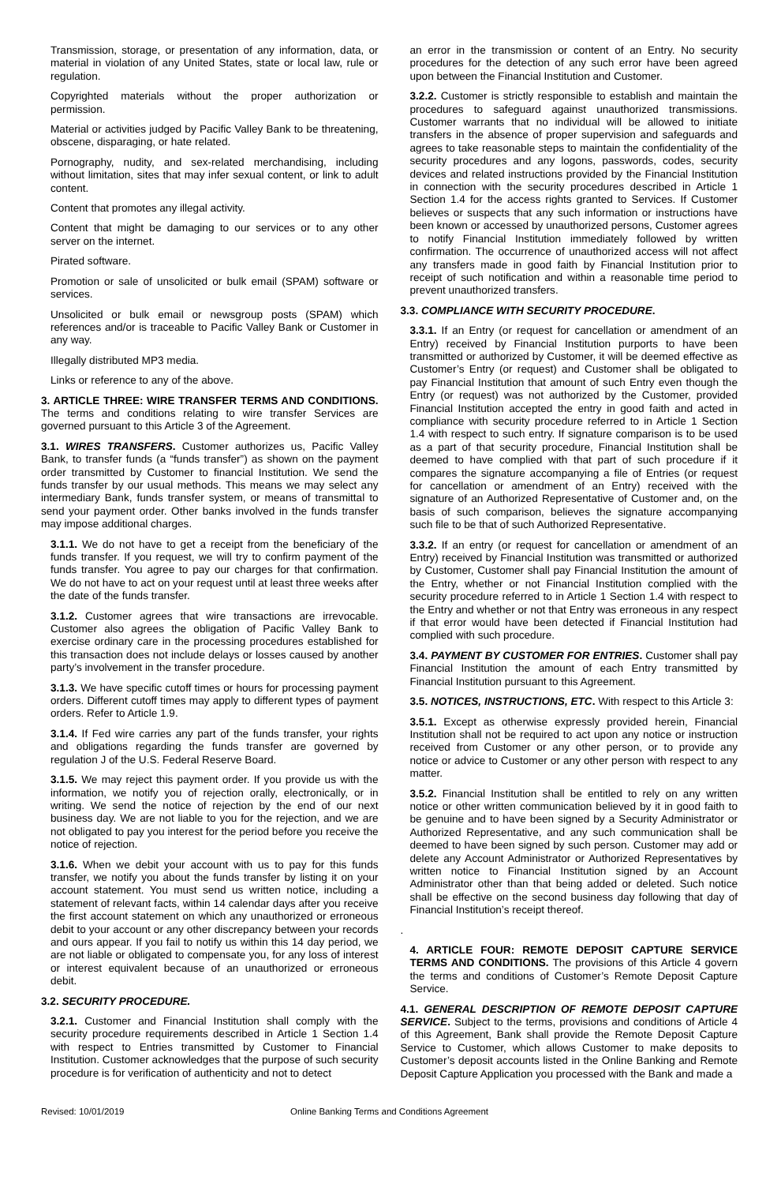Transmission, storage, or presentation of any information, data, or material in violation of any United States, state or local law, rule or regulation.
Copyrighted materials without the proper authorization or permission.
Material or activities judged by Pacific Valley Bank to be threatening, obscene, disparaging, or hate related.
Pornography, nudity, and sex-related merchandising, including without limitation, sites that may infer sexual content, or link to adult content.
Content that promotes any illegal activity.
Content that might be damaging to our services or to any other server on the internet.
Pirated software.
Promotion or sale of unsolicited or bulk email (SPAM) software or services.
Unsolicited or bulk email or newsgroup posts (SPAM) which references and/or is traceable to Pacific Valley Bank or Customer in any way.
Illegally distributed MP3 media.
Links or reference to any of the above.
3. ARTICLE THREE: WIRE TRANSFER TERMS AND CONDITIONS. The terms and conditions relating to wire transfer Services are governed pursuant to this Article 3 of the Agreement.
3.1. WIRES TRANSFERS. Customer authorizes us, Pacific Valley Bank, to transfer funds (a “funds transfer”) as shown on the payment order transmitted by Customer to financial Institution. We send the funds transfer by our usual methods. This means we may select any intermediary Bank, funds transfer system, or means of transmittal to send your payment order. Other banks involved in the funds transfer may impose additional charges.
3.1.1. We do not have to get a receipt from the beneficiary of the funds transfer. If you request, we will try to confirm payment of the funds transfer. You agree to pay our charges for that confirmation. We do not have to act on your request until at least three weeks after the date of the funds transfer.
3.1.2. Customer agrees that wire transactions are irrevocable. Customer also agrees the obligation of Pacific Valley Bank to exercise ordinary care in the processing procedures established for this transaction does not include delays or losses caused by another party’s involvement in the transfer procedure.
3.1.3. We have specific cutoff times or hours for processing payment orders. Different cutoff times may apply to different types of payment orders. Refer to Article 1.9.
3.1.4. If Fed wire carries any part of the funds transfer, your rights and obligations regarding the funds transfer are governed by regulation J of the U.S. Federal Reserve Board.
3.1.5. We may reject this payment order. If you provide us with the information, we notify you of rejection orally, electronically, or in writing. We send the notice of rejection by the end of our next business day. We are not liable to you for the rejection, and we are not obligated to pay you interest for the period before you receive the notice of rejection.
3.1.6. When we debit your account with us to pay for this funds transfer, we notify you about the funds transfer by listing it on your account statement. You must send us written notice, including a statement of relevant facts, within 14 calendar days after you receive the first account statement on which any unauthorized or erroneous debit to your account or any other discrepancy between your records and ours appear. If you fail to notify us within this 14 day period, we are not liable or obligated to compensate you, for any loss of interest or interest equivalent because of an unauthorized or erroneous debit.
3.2. SECURITY PROCEDURE.
3.2.1. Customer and Financial Institution shall comply with the security procedure requirements described in Article 1 Section 1.4 with respect to Entries transmitted by Customer to Financial Institution. Customer acknowledges that the purpose of such security procedure is for verification of authenticity and not to detect
an error in the transmission or content of an Entry. No security procedures for the detection of any such error have been agreed upon between the Financial Institution and Customer.
3.2.2. Customer is strictly responsible to establish and maintain the procedures to safeguard against unauthorized transmissions. Customer warrants that no individual will be allowed to initiate transfers in the absence of proper supervision and safeguards and agrees to take reasonable steps to maintain the confidentiality of the security procedures and any logons, passwords, codes, security devices and related instructions provided by the Financial Institution in connection with the security procedures described in Article 1 Section 1.4 for the access rights granted to Services. If Customer believes or suspects that any such information or instructions have been known or accessed by unauthorized persons, Customer agrees to notify Financial Institution immediately followed by written confirmation. The occurrence of unauthorized access will not affect any transfers made in good faith by Financial Institution prior to receipt of such notification and within a reasonable time period to prevent unauthorized transfers.
3.3. COMPLIANCE WITH SECURITY PROCEDURE.
3.3.1. If an Entry (or request for cancellation or amendment of an Entry) received by Financial Institution purports to have been transmitted or authorized by Customer, it will be deemed effective as Customer’s Entry (or request) and Customer shall be obligated to pay Financial Institution that amount of such Entry even though the Entry (or request) was not authorized by the Customer, provided Financial Institution accepted the entry in good faith and acted in compliance with security procedure referred to in Article 1 Section 1.4 with respect to such entry. If signature comparison is to be used as a part of that security procedure, Financial Institution shall be deemed to have complied with that part of such procedure if it compares the signature accompanying a file of Entries (or request for cancellation or amendment of an Entry) received with the signature of an Authorized Representative of Customer and, on the basis of such comparison, believes the signature accompanying such file to be that of such Authorized Representative.
3.3.2. If an entry (or request for cancellation or amendment of an Entry) received by Financial Institution was transmitted or authorized by Customer, Customer shall pay Financial Institution the amount of the Entry, whether or not Financial Institution complied with the security procedure referred to in Article 1 Section 1.4 with respect to the Entry and whether or not that Entry was erroneous in any respect if that error would have been detected if Financial Institution had complied with such procedure.
3.4. PAYMENT BY CUSTOMER FOR ENTRIES. Customer shall pay Financial Institution the amount of each Entry transmitted by Financial Institution pursuant to this Agreement.
3.5. NOTICES, INSTRUCTIONS, ETC. With respect to this Article 3:
3.5.1. Except as otherwise expressly provided herein, Financial Institution shall not be required to act upon any notice or instruction received from Customer or any other person, or to provide any notice or advice to Customer or any other person with respect to any matter.
3.5.2. Financial Institution shall be entitled to rely on any written notice or other written communication believed by it in good faith to be genuine and to have been signed by a Security Administrator or Authorized Representative, and any such communication shall be deemed to have been signed by such person. Customer may add or delete any Account Administrator or Authorized Representatives by written notice to Financial Institution signed by an Account Administrator other than that being added or deleted. Such notice shall be effective on the second business day following that day of Financial Institution’s receipt thereof.
.
4. ARTICLE FOUR: REMOTE DEPOSIT CAPTURE SERVICE TERMS AND CONDITIONS. The provisions of this Article 4 govern the terms and conditions of Customer’s Remote Deposit Capture Service.
4.1. GENERAL DESCRIPTION OF REMOTE DEPOSIT CAPTURE SERVICE. Subject to the terms, provisions and conditions of Article 4 of this Agreement, Bank shall provide the Remote Deposit Capture Service to Customer, which allows Customer to make deposits to Customer’s deposit accounts listed in the Online Banking and Remote Deposit Capture Application you processed with the Bank and made a
Revised: 10/01/2019 Online Banking Terms and Conditions Agreement